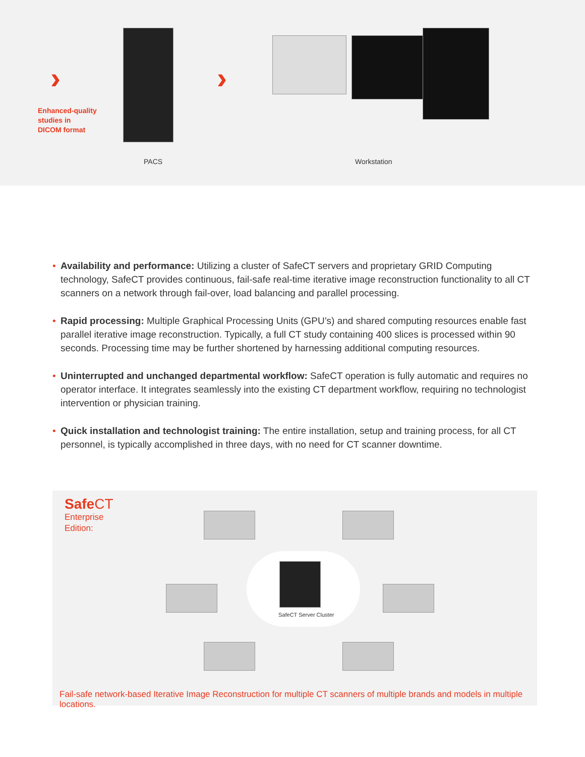›
Enhanced-quality
studies in
DICOM format
›
PACS Workstation
• Availability and performance: Utilizing a cluster of SafeCT servers and proprietary GRID Computing technology, SafeCT provides continuous, fail-safe real-time iterative image reconstruction functionality to all CT scanners on a network through fail-over, load balancing and parallel processing.
• Rapid processing: Multiple Graphical Processing Units (GPU’s) and shared computing resources enable fast parallel iterative image reconstruction. Typically, a full CT study containing 400 slices is processed within 90 seconds. Processing time may be further shortened by harnessing additional computing resources.
• Uninterrupted and unchanged departmental workflow: SafeCT operation is fully automatic and requires no operator interface. It integrates seamlessly into the existing CT department workflow, requiring no technologist intervention or physician training.
• Quick installation and technologist training: The entire installation, setup and training process, for all CT personnel, is typically accomplished in three days, with no need for CT scanner downtime.
Safe CT
Enterprise
Edition:
SafeCT Server Cluster
Fail-safe network-based Iterative Image Reconstruction for multiple CT scanners of multiple brands and models in multiple locations.